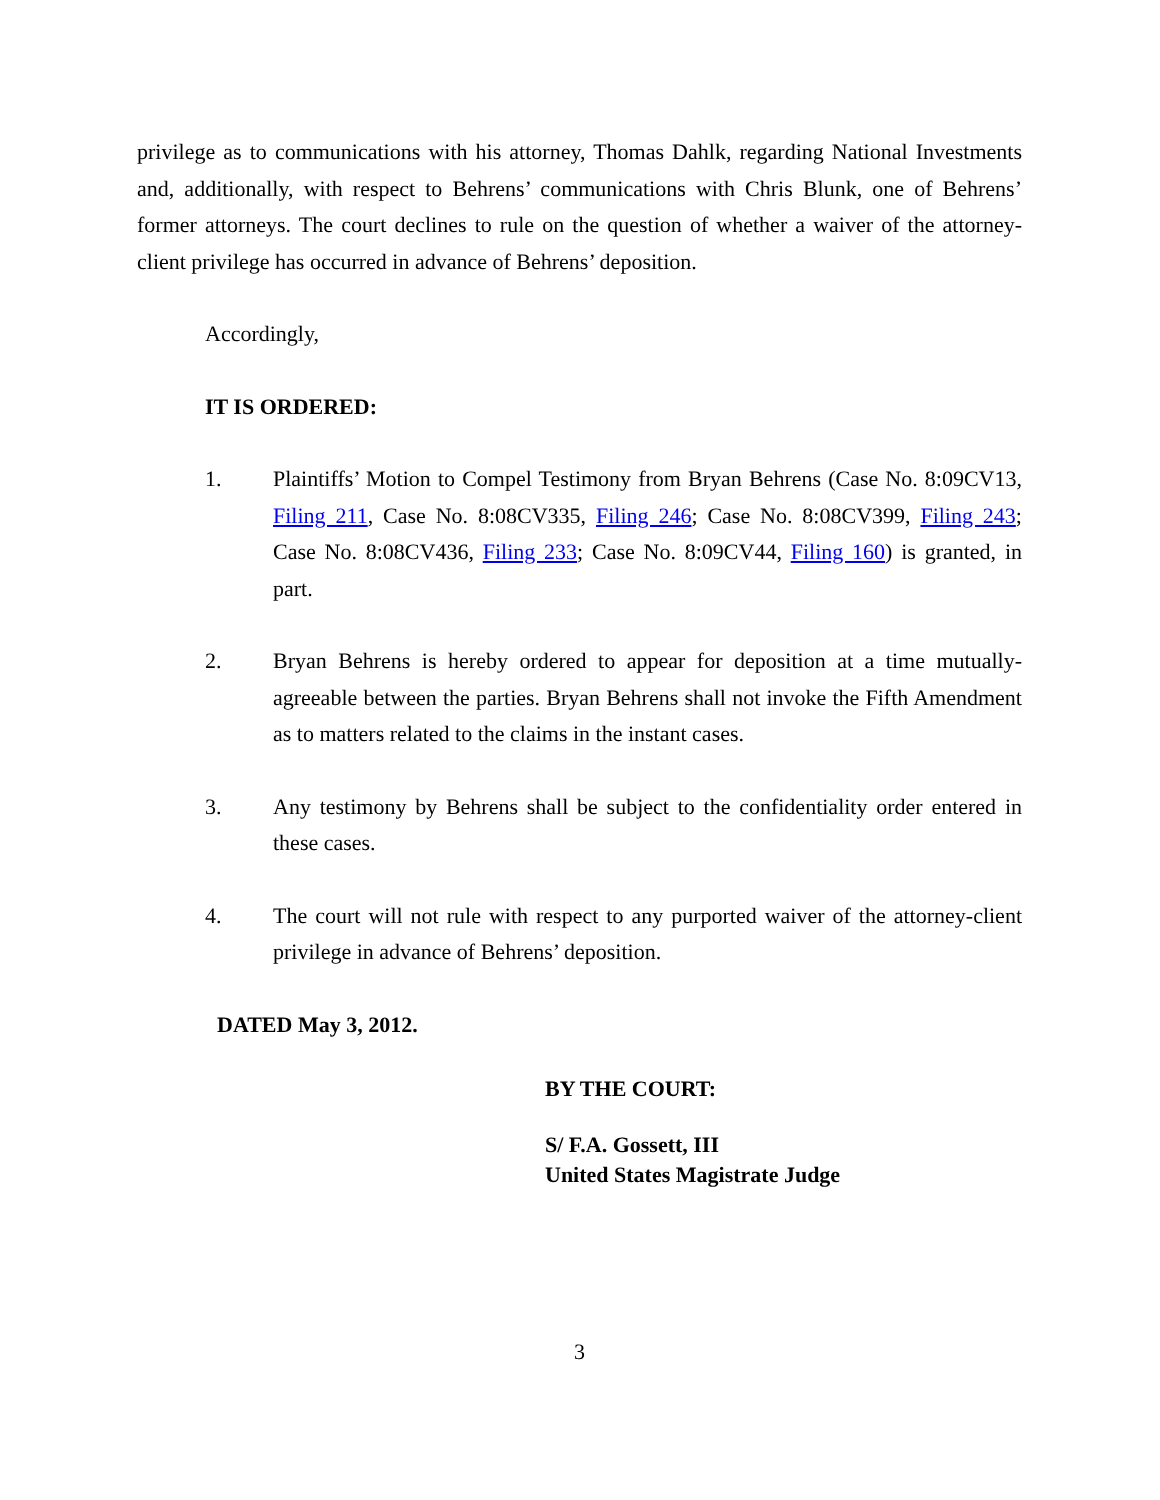privilege as to communications with his attorney, Thomas Dahlk, regarding National Investments and, additionally, with respect to Behrens’ communications with Chris Blunk, one of Behrens’ former attorneys. The court declines to rule on the question of whether a waiver of the attorney-client privilege has occurred in advance of Behrens’ deposition.
Accordingly,
IT IS ORDERED:
1. Plaintiffs’ Motion to Compel Testimony from Bryan Behrens (Case No. 8:09CV13, Filing 211, Case No. 8:08CV335, Filing 246; Case No. 8:08CV399, Filing 243; Case No. 8:08CV436, Filing 233; Case No. 8:09CV44, Filing 160) is granted, in part.
2. Bryan Behrens is hereby ordered to appear for deposition at a time mutually-agreeable between the parties. Bryan Behrens shall not invoke the Fifth Amendment as to matters related to the claims in the instant cases.
3. Any testimony by Behrens shall be subject to the confidentiality order entered in these cases.
4. The court will not rule with respect to any purported waiver of the attorney-client privilege in advance of Behrens’ deposition.
DATED May 3, 2012.
BY THE COURT:
S/ F.A. Gossett, III
United States Magistrate Judge
3